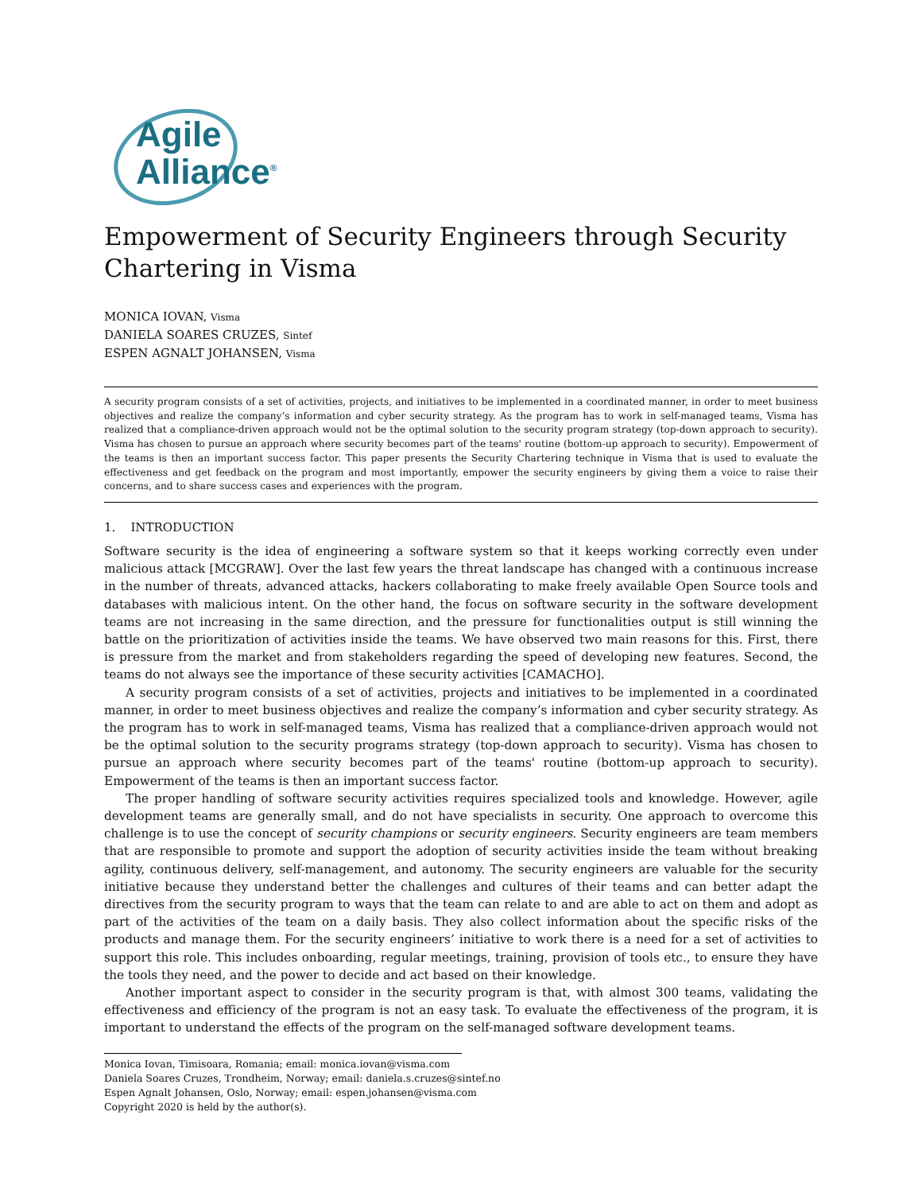Agile
Alliance<sup>®</sup>
Empowerment of Security Engineers through Security Chartering in Visma
MONICA IOVAN, Visma
DANIELA SOARES CRUZES, Sintef
ESPEN AGNALT JOHANSEN, Visma
A security program consists of a set of activities, projects, and initiatives to be implemented in a coordinated manner, in order to meet business objectives and realize the company’s information and cyber security strategy. As the program has to work in self-managed teams, Visma has realized that a compliance-driven approach would not be the optimal solution to the security program strategy (top-down approach to security). Visma has chosen to pursue an approach where security becomes part of the teams' routine (bottom-up approach to security). Empowerment of the teams is then an important success factor. This paper presents the Security Chartering technique in Visma that is used to evaluate the effectiveness and get feedback on the program and most importantly, empower the security engineers by giving them a voice to raise their concerns, and to share success cases and experiences with the program.
1. INTRODUCTION
Software security is the idea of engineering a software system so that it keeps working correctly even under malicious attack [MCGRAW]. Over the last few years the threat landscape has changed with a continuous increase in the number of threats, advanced attacks, hackers collaborating to make freely available Open Source tools and databases with malicious intent. On the other hand, the focus on software security in the software development teams are not increasing in the same direction, and the pressure for functionalities output is still winning the battle on the prioritization of activities inside the teams. We have observed two main reasons for this. First, there is pressure from the market and from stakeholders regarding the speed of developing new features. Second, the teams do not always see the importance of these security activities [CAMACHO].
A security program consists of a set of activities, projects and initiatives to be implemented in a coordinated manner, in order to meet business objectives and realize the company’s information and cyber security strategy. As the program has to work in self-managed teams, Visma has realized that a compliance-driven approach would not be the optimal solution to the security programs strategy (top-down approach to security). Visma has chosen to pursue an approach where security becomes part of the teams' routine (bottom-up approach to security). Empowerment of the teams is then an important success factor.
The proper handling of software security activities requires specialized tools and knowledge. However, agile development teams are generally small, and do not have specialists in security. One approach to overcome this challenge is to use the concept of security champions or security engineers. Security engineers are team members that are responsible to promote and support the adoption of security activities inside the team without breaking agility, continuous delivery, self-management, and autonomy. The security engineers are valuable for the security initiative because they understand better the challenges and cultures of their teams and can better adapt the directives from the security program to ways that the team can relate to and are able to act on them and adopt as part of the activities of the team on a daily basis. They also collect information about the specific risks of the products and manage them. For the security engineers’ initiative to work there is a need for a set of activities to support this role. This includes onboarding, regular meetings, training, provision of tools etc., to ensure they have the tools they need, and the power to decide and act based on their knowledge.
Another important aspect to consider in the security program is that, with almost 300 teams, validating the effectiveness and efficiency of the program is not an easy task. To evaluate the effectiveness of the program, it is important to understand the effects of the program on the self-managed software development teams.
Monica Iovan, Timisoara, Romania; email: monica.iovan@visma.com
Daniela Soares Cruzes, Trondheim, Norway; email: daniela.s.cruzes@sintef.no
Espen Agnalt Johansen, Oslo, Norway; email: espen.johansen@visma.com
Copyright 2020 is held by the author(s).